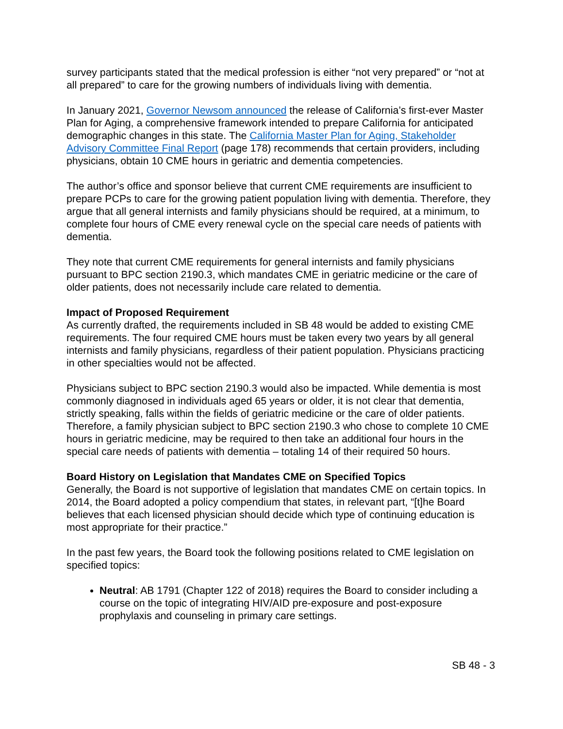survey participants stated that the medical profession is either “not very prepared” or “not at all prepared” to care for the growing numbers of individuals living with dementia.
In January 2021, Governor Newsom announced the release of California’s first-ever Master Plan for Aging, a comprehensive framework intended to prepare California for anticipated demographic changes in this state. The California Master Plan for Aging, Stakeholder Advisory Committee Final Report (page 178) recommends that certain providers, including physicians, obtain 10 CME hours in geriatric and dementia competencies.
The author’s office and sponsor believe that current CME requirements are insufficient to prepare PCPs to care for the growing patient population living with dementia. Therefore, they argue that all general internists and family physicians should be required, at a minimum, to complete four hours of CME every renewal cycle on the special care needs of patients with dementia.
They note that current CME requirements for general internists and family physicians pursuant to BPC section 2190.3, which mandates CME in geriatric medicine or the care of older patients, does not necessarily include care related to dementia.
Impact of Proposed Requirement
As currently drafted, the requirements included in SB 48 would be added to existing CME requirements. The four required CME hours must be taken every two years by all general internists and family physicians, regardless of their patient population. Physicians practicing in other specialties would not be affected.
Physicians subject to BPC section 2190.3 would also be impacted. While dementia is most commonly diagnosed in individuals aged 65 years or older, it is not clear that dementia, strictly speaking, falls within the fields of geriatric medicine or the care of older patients. Therefore, a family physician subject to BPC section 2190.3 who chose to complete 10 CME hours in geriatric medicine, may be required to then take an additional four hours in the special care needs of patients with dementia – totaling 14 of their required 50 hours.
Board History on Legislation that Mandates CME on Specified Topics
Generally, the Board is not supportive of legislation that mandates CME on certain topics. In 2014, the Board adopted a policy compendium that states, in relevant part, “[t]he Board believes that each licensed physician should decide which type of continuing education is most appropriate for their practice.”
In the past few years, the Board took the following positions related to CME legislation on specified topics:
Neutral: AB 1791 (Chapter 122 of 2018) requires the Board to consider including a course on the topic of integrating HIV/AID pre-exposure and post-exposure prophylaxis and counseling in primary care settings.
SB 48 - 3